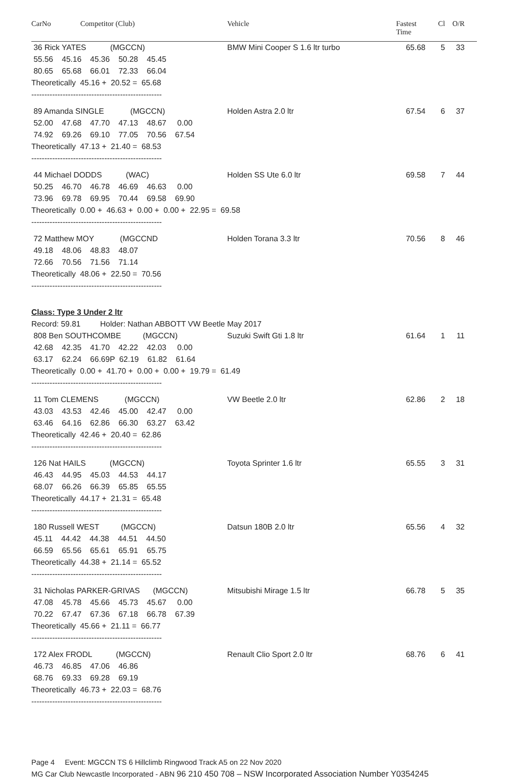CarNo Competitor (Club) Vehicle Fastest
Time Cl O/R
36 Rick YATES (MGCCN) BMW Mini Cooper S 1.6 ltr turbo 65.68 5 33
 55.56    45.16    45.36    50.28    45.45
 80.65    65.68    66.01    72.33    66.04
Theoretically  45.16 +  20.52 =  65.68
--------------------------------------------------
89 Amanda SINGLE (MGCCN) Holden Astra 2.0 ltr 67.54 6 37
 52.00    47.68    47.70    47.13    48.67     0.00
 74.92    69.26    69.10    77.05    70.56    67.54
Theoretically  47.13 +  21.40 =  68.53
--------------------------------------------------
44 Michael DODDS (WAC) Holden SS Ute 6.0 ltr 69.58 7 44
 50.25    46.70    46.78    46.69    46.63     0.00
 73.96    69.78    69.95    70.44    69.58    69.90
Theoretically  0.00 +  46.63 +  0.00 +  0.00 +  22.95 =  69.58
--------------------------------------------------
72 Matthew MOY (MGCCND Holden Torana 3.3 ltr 70.56 8 46
 49.18    48.06    48.83    48.07
 72.66    70.56    71.56    71.14
Theoretically  48.06 +  22.50 =  70.56
--------------------------------------------------
Class: Type 3 Under 2 ltr
Record: 59.81 Holder: Nathan ABBOTT VW Beetle May 2017
808 Ben SOUTHCOMBE (MGCCN) Suzuki Swift Gti 1.8 ltr 61.64 1 11
 42.68    42.35    41.70    42.22    42.03     0.00
 63.17    62.24    66.69P  62.19    61.82    61.64
Theoretically  0.00 +  41.70 +  0.00 +  0.00 +  19.79 =  61.49
--------------------------------------------------
11 Tom CLEMENS (MGCCN) VW Beetle 2.0 ltr 62.86 2 18
 43.03    43.53    42.46    45.00    42.47     0.00
 63.46    64.16    62.86    66.30    63.27    63.42
Theoretically  42.46 +  20.40 =  62.86
--------------------------------------------------
126 Nat HAILS (MGCCN) Toyota Sprinter 1.6 ltr 65.55 3 31
 46.43    44.95    45.03    44.53    44.17
 68.07    66.26    66.39    65.85    65.55
Theoretically  44.17 +  21.31 =  65.48
--------------------------------------------------
180 Russell WEST (MGCCN) Datsun 180B 2.0 ltr 65.56 4 32
 45.11    44.42    44.38    44.51    44.50
 66.59    65.56    65.61    65.91    65.75
Theoretically  44.38 +  21.14 =  65.52
--------------------------------------------------
31 Nicholas PARKER-GRIVAS (MGCCN) Mitsubishi Mirage 1.5 ltr 66.78 5 35
 47.08    45.78    45.66    45.73    45.67     0.00
 70.22    67.47    67.36    67.18    66.78    67.39
Theoretically  45.66 +  21.11 =  66.77
--------------------------------------------------
172 Alex FRODL (MGCCN) Renault Clio Sport 2.0 ltr 68.76 6 41
 46.73    46.85    47.06    46.86
 68.76    69.33    69.28    69.19
Theoretically  46.73 +  22.03 =  68.76
--------------------------------------------------
Page 4 Event: MGCCN TS 6 Hillclimb Ringwood Track A5 on 22 Nov 2020
MG Car Club Newcastle Incorporated - ABN 96 210 450 708 – NSW Incorporated Association Number Y0354245